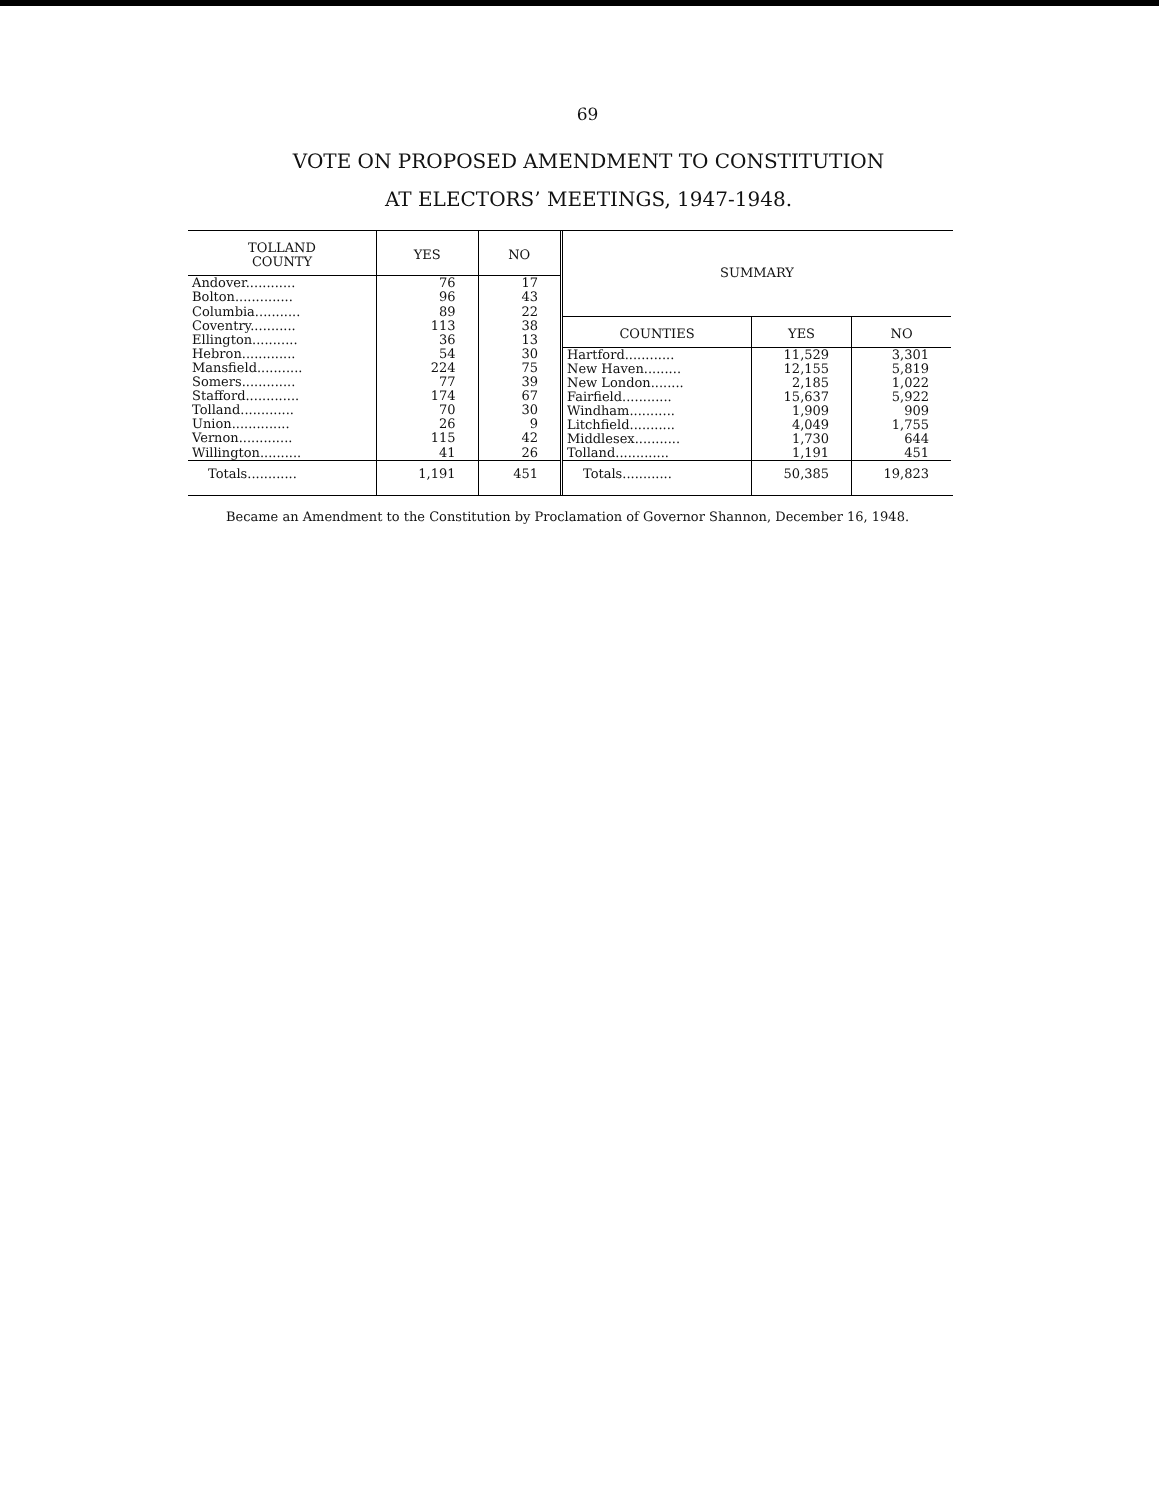69
VOTE ON PROPOSED AMENDMENT TO CONSTITUTION
AT ELECTORS’ MEETINGS, 1947-1948.
| TOLLAND COUNTY | YES | NO |
| --- | --- | --- |
| Andover............ | 76 | 17 |
| Bolton.............. | 96 | 43 |
| Columbia........... | 89 | 22 |
| Coventry........... | 113 | 38 |
| Ellington........... | 36 | 13 |
| Hebron............. | 54 | 30 |
| Mansfield........... | 224 | 75 |
| Somers............. | 77 | 39 |
| Stafford............. | 174 | 67 |
| Tolland............. | 70 | 30 |
| Union.............. | 26 | 9 |
| Vernon............. | 115 | 42 |
| Willington.......... | 41 | 26 |
| Totals............ | 1,191 | 451 |
| SUMMARY | | |
| --- | --- | --- |
| COUNTIES | YES | NO |
| Hartford............ | 11,529 | 3,301 |
| New Haven......... | 12,155 | 5,819 |
| New London........ | 2,185 | 1,022 |
| Fairfield............ | 15,637 | 5,922 |
| Windham........... | 1,909 | 909 |
| Litchfield........... | 4,049 | 1,755 |
| Middlesex........... | 1,730 | 644 |
| Tolland............. | 1,191 | 451 |
| Totals............ | 50,385 | 19,823 |
Became an Amendment to the Constitution by Proclamation of Governor Shannon, December 16, 1948.